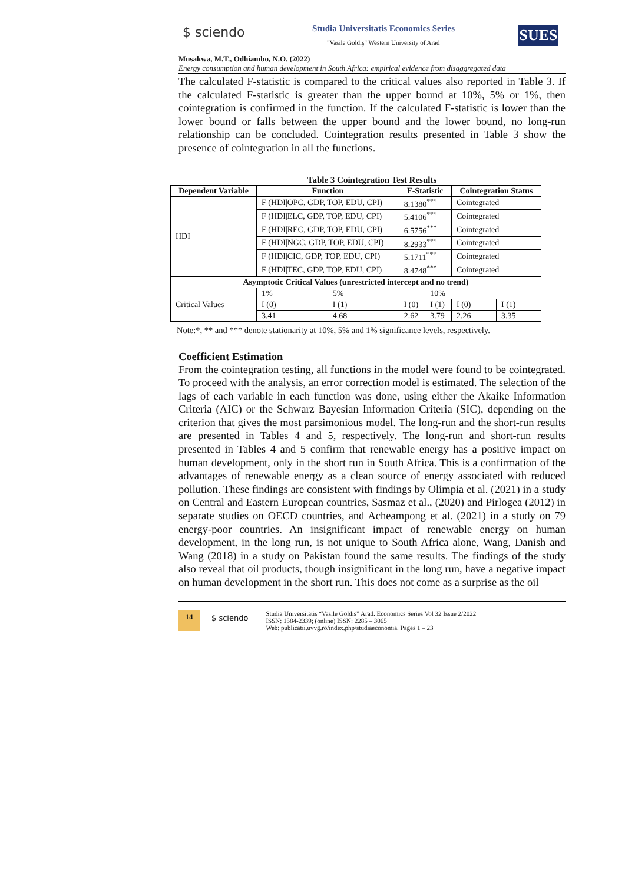$ sciendo Studia Universitatis Economics Series
"Vasile Goldiş" Western University of Arad
SUES
Musakwa, M.T., Odhiambo, N.O. (2022)
Energy consumption and human development in South Africa: empirical evidence from disaggregated data
The calculated F-statistic is compared to the critical values also reported in Table 3. If the calculated F-statistic is greater than the upper bound at 10%, 5% or 1%, then cointegration is confirmed in the function. If the calculated F-statistic is lower than the lower bound or falls between the upper bound and the lower bound, no long-run relationship can be concluded. Cointegration results presented in Table 3 show the presence of cointegration in all the functions.
Table 3 Cointegration Test Results
| Dependent Variable | Function | | F-Statistic | | Cointegration Status | |
| --- | --- | --- | --- | --- | --- | --- |
| HDI | F (HDI/OPC, GDP, TOP, EDU, CPI) | | 8.1380<sup>***</sup> | | Cointegrated | |
| | F (HDI/ELC, GDP, TOP, EDU, CPI) | | 5.4106<sup>***</sup> | | Cointegrated | |
| | F (HDI/REC, GDP, TOP, EDU, CPI) | | 6.5756<sup>***</sup> | | Cointegrated | |
| | F (HDI/NGC, GDP, TOP, EDU, CPI) | | 8.2933<sup>***</sup> | | Cointegrated | |
| | F (HDI/CIC, GDP, TOP, EDU, CPI) | | 5.1711<sup>***</sup> | | Cointegrated | |
| | F (HDI/TEC, GDP, TOP, EDU, CPI) | | 8.4748<sup>***</sup> | | Cointegrated | |
| Asymptotic Critical Values (unrestricted intercept and no trend) | | | | | | |
| Critical Values | 1% | 5% | | 10% | | |
| | I (0) | I (1) | I (0) | I (1) | I (0) | I (1) |
| | 3.41 | 4.68 | 2.62 | 3.79 | 2.26 | 3.35 |
Note:*, ** and *** denote stationarity at 10%, 5% and 1% significance levels, respectively.
Coefficient Estimation
From the cointegration testing, all functions in the model were found to be cointegrated. To proceed with the analysis, an error correction model is estimated. The selection of the lags of each variable in each function was done, using either the Akaike Information Criteria (AIC) or the Schwarz Bayesian Information Criteria (SIC), depending on the criterion that gives the most parsimonious model. The long-run and the short-run results are presented in Tables 4 and 5, respectively. The long-run and short-run results presented in Tables 4 and 5 confirm that renewable energy has a positive impact on human development, only in the short run in South Africa. This is a confirmation of the advantages of renewable energy as a clean source of energy associated with reduced pollution. These findings are consistent with findings by Olimpia et al. (2021) in a study on Central and Eastern European countries, Sasmaz et al., (2020) and Pirlogea (2012) in separate studies on OECD countries, and Acheampong et al. (2021) in a study on 79 energy-poor countries. An insignificant impact of renewable energy on human development, in the long run, is not unique to South Africa alone, Wang, Danish and Wang (2018) in a study on Pakistan found the same results. The findings of the study also reveal that oil products, though insignificant in the long run, have a negative impact on human development in the short run. This does not come as a surprise as the oil
14 $ sciendo
Studia Universitatis “Vasile Goldis” Arad. Economics Series Vol 32 Issue 2/2022
ISSN: 1584-2339; (online) ISSN: 2285 – 3065
Web: publicatii.uvvg.ro/index.php/studiaeconomia. Pages 1 – 23